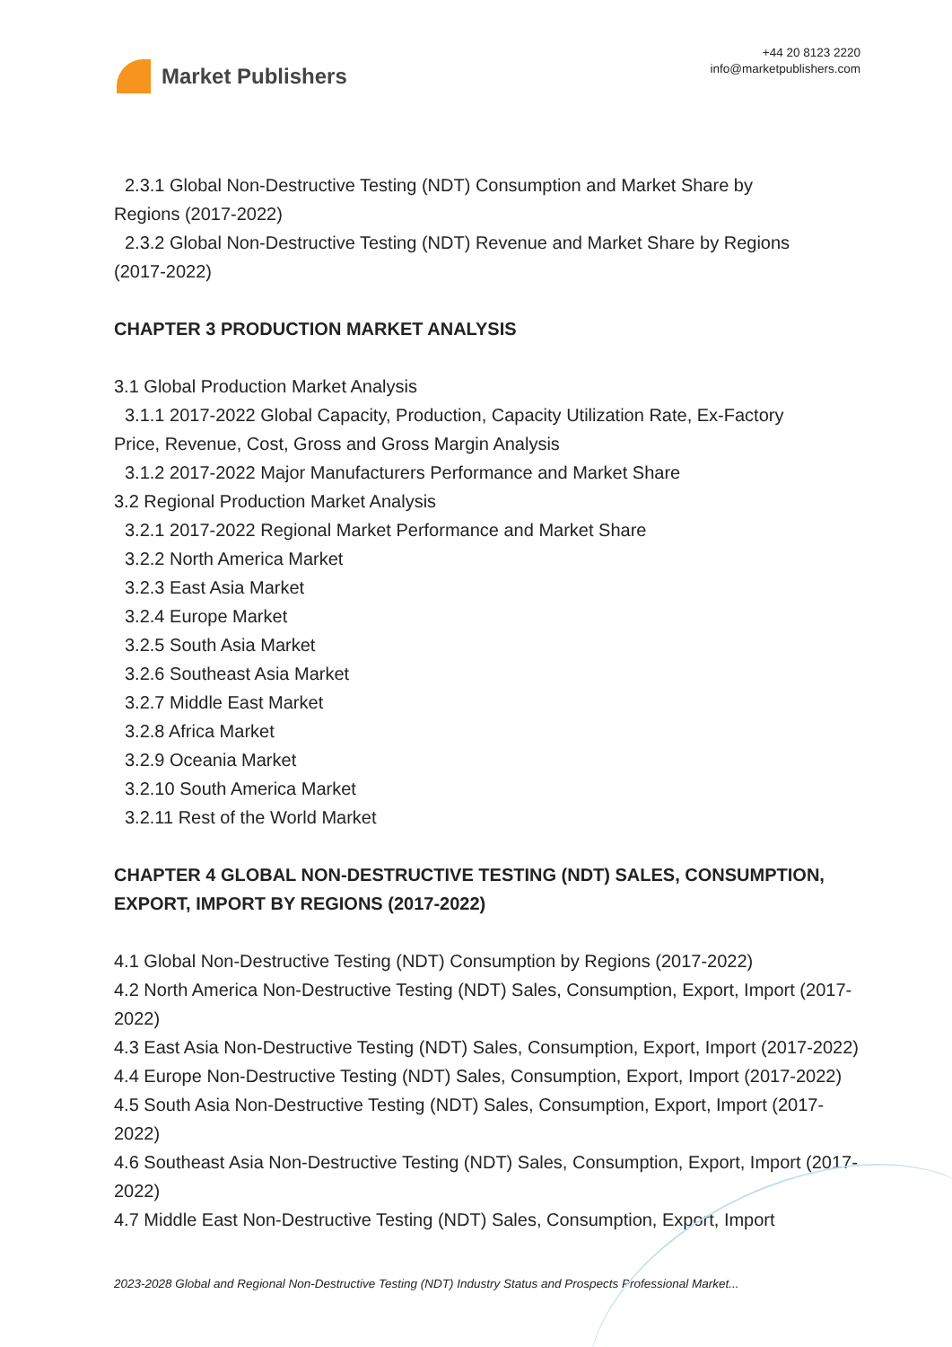Market Publishers
+44 20 8123 2220
info@marketpublishers.com
2.3.1 Global Non-Destructive Testing (NDT) Consumption and Market Share by
Regions (2017-2022)
2.3.2 Global Non-Destructive Testing (NDT) Revenue and Market Share by Regions
(2017-2022)
CHAPTER 3 PRODUCTION MARKET ANALYSIS
3.1 Global Production Market Analysis
3.1.1 2017-2022 Global Capacity, Production, Capacity Utilization Rate, Ex-Factory
Price, Revenue, Cost, Gross and Gross Margin Analysis
3.1.2 2017-2022 Major Manufacturers Performance and Market Share
3.2 Regional Production Market Analysis
3.2.1 2017-2022 Regional Market Performance and Market Share
3.2.2 North America Market
3.2.3 East Asia Market
3.2.4 Europe Market
3.2.5 South Asia Market
3.2.6 Southeast Asia Market
3.2.7 Middle East Market
3.2.8 Africa Market
3.2.9 Oceania Market
3.2.10 South America Market
3.2.11 Rest of the World Market
CHAPTER 4 GLOBAL NON-DESTRUCTIVE TESTING (NDT) SALES, CONSUMPTION, EXPORT, IMPORT BY REGIONS (2017-2022)
4.1 Global Non-Destructive Testing (NDT) Consumption by Regions (2017-2022)
4.2 North America Non-Destructive Testing (NDT) Sales, Consumption, Export, Import (2017-2022)
4.3 East Asia Non-Destructive Testing (NDT) Sales, Consumption, Export, Import (2017-2022)
4.4 Europe Non-Destructive Testing (NDT) Sales, Consumption, Export, Import (2017-2022)
4.5 South Asia Non-Destructive Testing (NDT) Sales, Consumption, Export, Import (2017-2022)
4.6 Southeast Asia Non-Destructive Testing (NDT) Sales, Consumption, Export, Import (2017-2022)
4.7 Middle East Non-Destructive Testing (NDT) Sales, Consumption, Export, Import
2023-2028 Global and Regional Non-Destructive Testing (NDT) Industry Status and Prospects Professional Market...